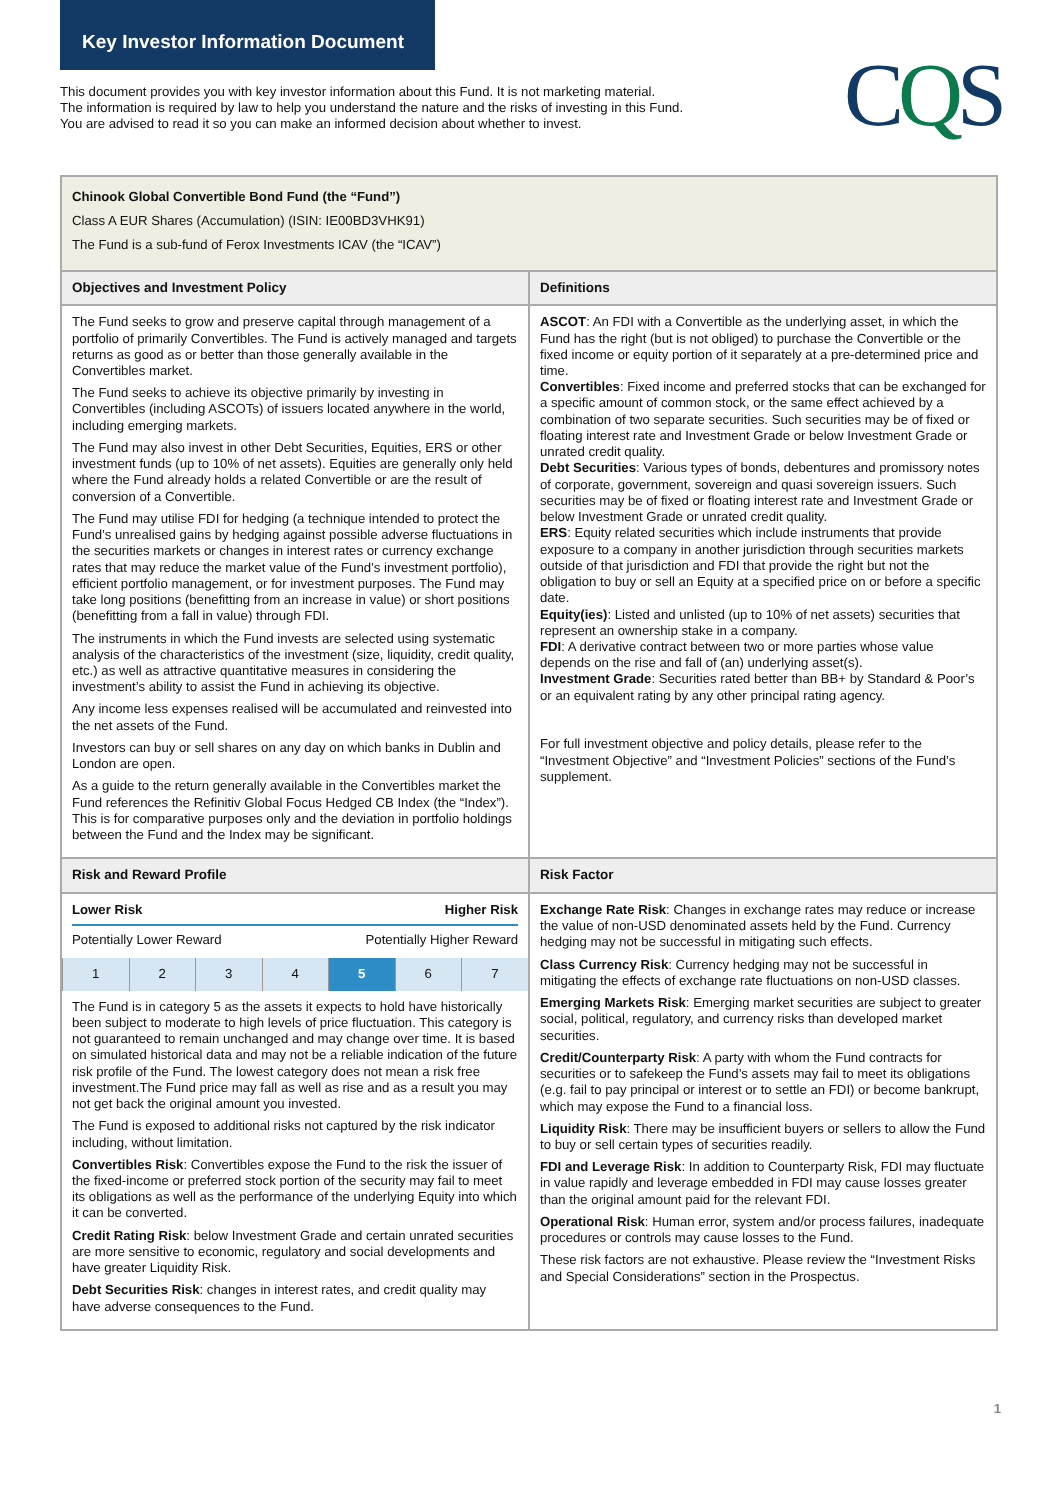Key Investor Information Document
This document provides you with key investor information about this Fund. It is not marketing material.
The information is required by law to help you understand the nature and the risks of investing in this Fund.
You are advised to read it so you can make an informed decision about whether to invest.
CQS
| Chinook Global Convertible Bond Fund (the “Fund”) Class A EUR Shares (Accumulation) (ISIN: IE00BD3VHK91) The Fund is a sub-fund of Ferox Investments ICAV (the “ICAV”) | |
| Objectives and Investment Policy | Definitions |
| The Fund seeks to grow and preserve capital through management of a portfolio of primarily Convertibles. The Fund is actively managed and targets returns as good as or better than those generally available in the Convertibles market. The Fund seeks to achieve its objective primarily by investing in Convertibles (including ASCOTs) of issuers located anywhere in the world, including emerging markets. The Fund may also invest in other Debt Securities, Equities, ERS or other investment funds (up to 10% of net assets). Equities are generally only held where the Fund already holds a related Convertible or are the result of conversion of a Convertible. The Fund may utilise FDI for hedging (a technique intended to protect the Fund’s unrealised gains by hedging against possible adverse fluctuations in the securities markets or changes in interest rates or currency exchange rates that may reduce the market value of the Fund’s investment portfolio), efficient portfolio management, or for investment purposes. The Fund may take long positions (benefitting from an increase in value) or short positions (benefitting from a fall in value) through FDI. The instruments in which the Fund invests are selected using systematic analysis of the characteristics of the investment (size, liquidity, credit quality, etc.) as well as attractive quantitative measures in considering the investment’s ability to assist the Fund in achieving its objective. Any income less expenses realised will be accumulated and reinvested into the net assets of the Fund. Investors can buy or sell shares on any day on which banks in Dublin and London are open. As a guide to the return generally available in the Convertibles market the Fund references the Refinitiv Global Focus Hedged CB Index (the “Index”). This is for comparative purposes only and the deviation in portfolio holdings between the Fund and the Index may be significant. | ASCOT : An FDI with a Convertible as the underlying asset, in which the Fund has the right (but is not obliged) to purchase the Convertible or the fixed income or equity portion of it separately at a pre-determined price and time. Convertibles : Fixed income and preferred stocks that can be exchanged for a specific amount of common stock, or the same effect achieved by a combination of two separate securities. Such securities may be of fixed or floating interest rate and Investment Grade or below Investment Grade or unrated credit quality. Debt Securities : Various types of bonds, debentures and promissory notes of corporate, government, sovereign and quasi sovereign issuers. Such securities may be of fixed or floating interest rate and Investment Grade or below Investment Grade or unrated credit quality. ERS : Equity related securities which include instruments that provide exposure to a company in another jurisdiction through securities markets outside of that jurisdiction and FDI that provide the right but not the obligation to buy or sell an Equity at a specified price on or before a specific date. Equity(ies) : Listed and unlisted (up to 10% of net assets) securities that represent an ownership stake in a company. FDI : A derivative contract between two or more parties whose value depends on the rise and fall of (an) underlying asset(s). Investment Grade : Securities rated better than BB+ by Standard & Poor’s or an equivalent rating by any other principal rating agency. For full investment objective and policy details, please refer to the “Investment Objective” and “Investment Policies” sections of the Fund’s supplement. |
| Risk and Reward Profile | Risk Factor |
| Lower Risk Higher Risk Potentially Lower Reward Potentially Higher Reward / 1 / 2 / 3 / 4 / 5 / 6 / 7 / The Fund is in category 5 as the assets it expects to hold have historically been subject to moderate to high levels of price fluctuation. This category is not guaranteed to remain unchanged and may change over time. It is based on simulated historical data and may not be a reliable indication of the future risk profile of the Fund. The lowest category does not mean a risk free investment.The Fund price may fall as well as rise and as a result you may not get back the original amount you invested. The Fund is exposed to additional risks not captured by the risk indicator including, without limitation. Convertibles Risk : Convertibles expose the Fund to the risk the issuer of the fixed-income or preferred stock portion of the security may fail to meet its obligations as well as the performance of the underlying Equity into which it can be converted. Credit Rating Risk : below Investment Grade and certain unrated securities are more sensitive to economic, regulatory and social developments and have greater Liquidity Risk. Debt Securities Risk : changes in interest rates, and credit quality may have adverse consequences to the Fund. | Exchange Rate Risk : Changes in exchange rates may reduce or increase the value of non-USD denominated assets held by the Fund. Currency hedging may not be successful in mitigating such effects. Class Currency Risk : Currency hedging may not be successful in mitigating the effects of exchange rate fluctuations on non-USD classes. Emerging Markets Risk : Emerging market securities are subject to greater social, political, regulatory, and currency risks than developed market securities. Credit/Counterparty Risk : A party with whom the Fund contracts for securities or to safekeep the Fund’s assets may fail to meet its obligations (e.g. fail to pay principal or interest or to settle an FDI) or become bankrupt, which may expose the Fund to a financial loss. Liquidity Risk : There may be insufficient buyers or sellers to allow the Fund to buy or sell certain types of securities readily. FDI and Leverage Risk : In addition to Counterparty Risk, FDI may fluctuate in value rapidly and leverage embedded in FDI may cause losses greater than the original amount paid for the relevant FDI. Operational Risk : Human error, system and/or process failures, inadequate procedures or controls may cause losses to the Fund. These risk factors are not exhaustive. Please review the “Investment Risks and Special Considerations” section in the Prospectus. |
1